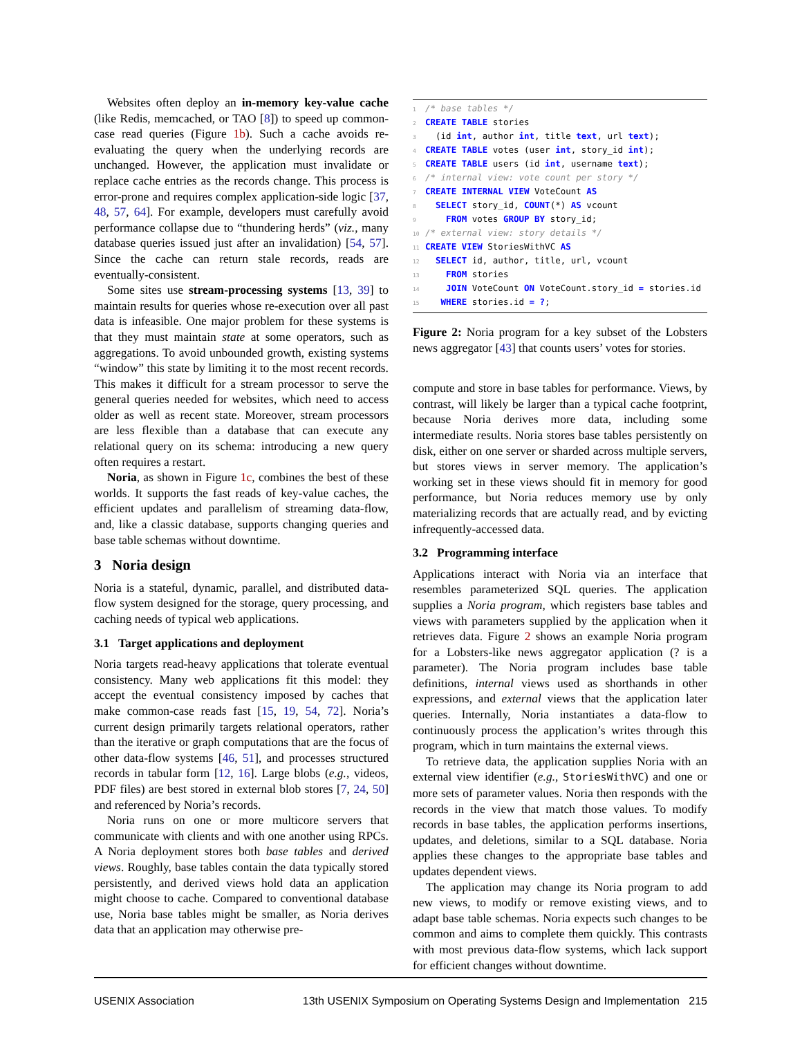Websites often deploy an in-memory key-value cache (like Redis, memcached, or TAO [8]) to speed up common-case read queries (Figure 1b). Such a cache avoids re-evaluating the query when the underlying records are unchanged. However, the application must invalidate or replace cache entries as the records change. This process is error-prone and requires complex application-side logic [37, 48, 57, 64]. For example, developers must carefully avoid performance collapse due to “thundering herds” (viz., many database queries issued just after an invalidation) [54, 57]. Since the cache can return stale records, reads are eventually-consistent.
Some sites use stream-processing systems [13, 39] to maintain results for queries whose re-execution over all past data is infeasible. One major problem for these systems is that they must maintain state at some operators, such as aggregations. To avoid unbounded growth, existing systems “window” this state by limiting it to the most recent records. This makes it difficult for a stream processor to serve the general queries needed for websites, which need to access older as well as recent state. Moreover, stream processors are less flexible than a database that can execute any relational query on its schema: introducing a new query often requires a restart.
Noria, as shown in Figure 1c, combines the best of these worlds. It supports the fast reads of key-value caches, the efficient updates and parallelism of streaming data-flow, and, like a classic database, supports changing queries and base table schemas without downtime.
3 Noria design
Noria is a stateful, dynamic, parallel, and distributed data-flow system designed for the storage, query processing, and caching needs of typical web applications.
3.1 Target applications and deployment
Noria targets read-heavy applications that tolerate eventual consistency. Many web applications fit this model: they accept the eventual consistency imposed by caches that make common-case reads fast [15, 19, 54, 72]. Noria’s current design primarily targets relational operators, rather than the iterative or graph computations that are the focus of other data-flow systems [46, 51], and processes structured records in tabular form [12, 16]. Large blobs (e.g., videos, PDF files) are best stored in external blob stores [7, 24, 50] and referenced by Noria’s records.
Noria runs on one or more multicore servers that communicate with clients and with one another using RPCs. A Noria deployment stores both base tables and derived views. Roughly, base tables contain the data typically stored persistently, and derived views hold data an application might choose to cache. Compared to conventional database use, Noria base tables might be smaller, as Noria derives data that an application may otherwise pre-
1 /* base tables */ 2 CREATE TABLE stories 3 (id int, author int, title text, url text); 4 CREATE TABLE votes (user int, story_id int); 5 CREATE TABLE users (id int, username text); 6 /* internal view: vote count per story */ 7 CREATE INTERNAL VIEW VoteCount AS 8 SELECT story_id, COUNT(*) AS vcount 9 FROM votes GROUP BY story_id; 10 /* external view: story details */ 11 CREATE VIEW StoriesWithVC AS 12 SELECT id, author, title, url, vcount 13 FROM stories 14 JOIN VoteCount ON VoteCount.story_id = stories.id 15 WHERE stories.id = ?;
Figure 2: Noria program for a key subset of the Lobsters news aggregator [43] that counts users’ votes for stories.
compute and store in base tables for performance. Views, by contrast, will likely be larger than a typical cache footprint, because Noria derives more data, including some intermediate results. Noria stores base tables persistently on disk, either on one server or sharded across multiple servers, but stores views in server memory. The application’s working set in these views should fit in memory for good performance, but Noria reduces memory use by only materializing records that are actually read, and by evicting infrequently-accessed data.
3.2 Programming interface
Applications interact with Noria via an interface that resembles parameterized SQL queries. The application supplies a Noria program, which registers base tables and views with parameters supplied by the application when it retrieves data. Figure 2 shows an example Noria program for a Lobsters-like news aggregator application (? is a parameter). The Noria program includes base table definitions, internal views used as shorthands in other expressions, and external views that the application later queries. Internally, Noria instantiates a data-flow to continuously process the application’s writes through this program, which in turn maintains the external views.
To retrieve data, the application supplies Noria with an external view identifier (e.g., StoriesWithVC) and one or more sets of parameter values. Noria then responds with the records in the view that match those values. To modify records in base tables, the application performs insertions, updates, and deletions, similar to a SQL database. Noria applies these changes to the appropriate base tables and updates dependent views.
The application may change its Noria program to add new views, to modify or remove existing views, and to adapt base table schemas. Noria expects such changes to be common and aims to complete them quickly. This contrasts with most previous data-flow systems, which lack support for efficient changes without downtime.
USENIX Association 13th USENIX Symposium on Operating Systems Design and Implementation 215